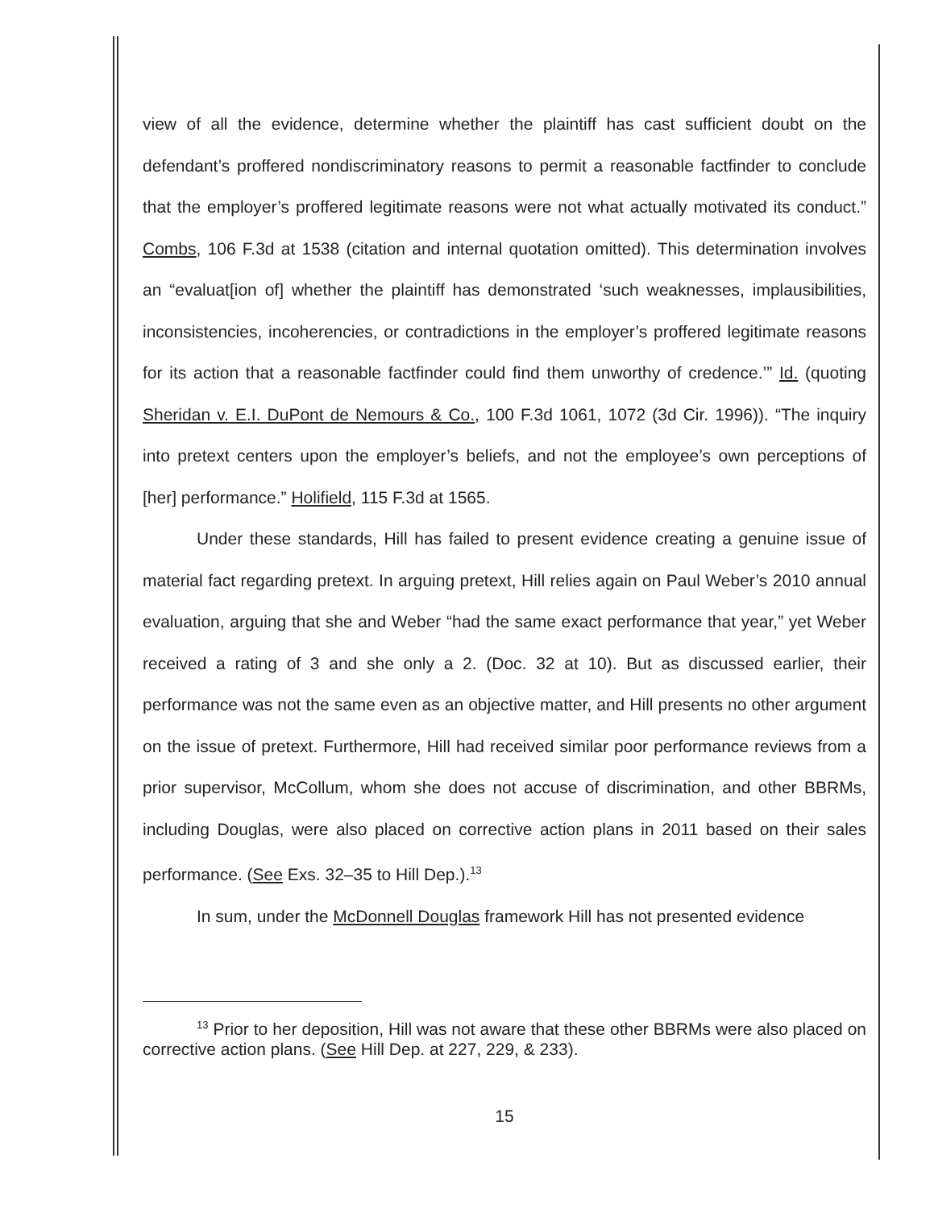view of all the evidence, determine whether the plaintiff has cast sufficient doubt on the defendant’s proffered nondiscriminatory reasons to permit a reasonable factfinder to conclude that the employer’s proffered legitimate reasons were not what actually motivated its conduct.” Combs, 106 F.3d at 1538 (citation and internal quotation omitted). This determination involves an “evaluat[ion of] whether the plaintiff has demonstrated ‘such weaknesses, implausibilities, inconsistencies, incoherencies, or contradictions in the employer’s proffered legitimate reasons for its action that a reasonable factfinder could find them unworthy of credence.’” Id. (quoting Sheridan v. E.I. DuPont de Nemours & Co., 100 F.3d 1061, 1072 (3d Cir. 1996)). “The inquiry into pretext centers upon the employer’s beliefs, and not the employee’s own perceptions of [her] performance.” Holifield, 115 F.3d at 1565.
Under these standards, Hill has failed to present evidence creating a genuine issue of material fact regarding pretext. In arguing pretext, Hill relies again on Paul Weber’s 2010 annual evaluation, arguing that she and Weber “had the same exact performance that year,” yet Weber received a rating of 3 and she only a 2. (Doc. 32 at 10). But as discussed earlier, their performance was not the same even as an objective matter, and Hill presents no other argument on the issue of pretext. Furthermore, Hill had received similar poor performance reviews from a prior supervisor, McCollum, whom she does not accuse of discrimination, and other BBRMs, including Douglas, were also placed on corrective action plans in 2011 based on their sales performance. (See Exs. 32–35 to Hill Dep.).<sup>13</sup>
In sum, under the McDonnell Douglas framework Hill has not presented evidence
<sup>13</sup> Prior to her deposition, Hill was not aware that these other BBRMs were also placed on corrective action plans. (See Hill Dep. at 227, 229, & 233).
15